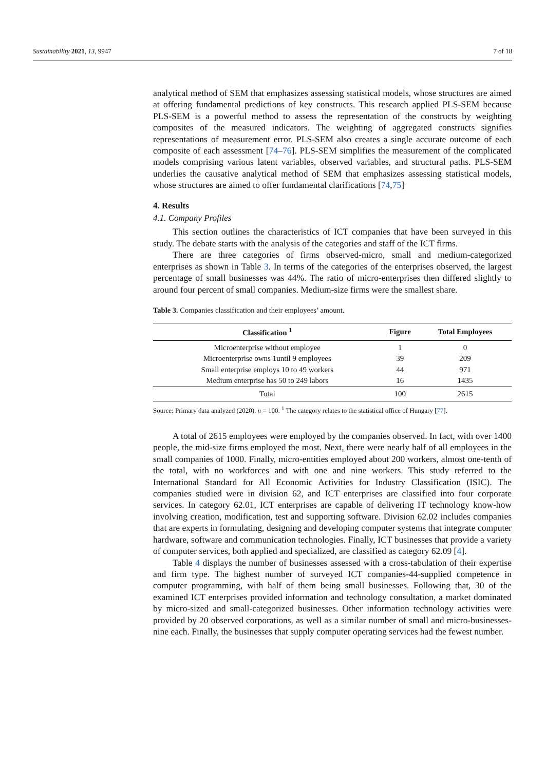Sustainability 2021, 13, 9947 7 of 18
analytical method of SEM that emphasizes assessing statistical models, whose structures are aimed at offering fundamental predictions of key constructs. This research applied PLS-SEM because PLS-SEM is a powerful method to assess the representation of the constructs by weighting composites of the measured indicators. The weighting of aggregated constructs signifies representations of measurement error. PLS-SEM also creates a single accurate outcome of each composite of each assessment [74–76]. PLS-SEM simplifies the measurement of the complicated models comprising various latent variables, observed variables, and structural paths. PLS-SEM underlies the causative analytical method of SEM that emphasizes assessing statistical models, whose structures are aimed to offer fundamental clarifications [74,75]
4. Results
4.1. Company Profiles
This section outlines the characteristics of ICT companies that have been surveyed in this study. The debate starts with the analysis of the categories and staff of the ICT firms.
There are three categories of firms observed-micro, small and medium-categorized enterprises as shown in Table 3. In terms of the categories of the enterprises observed, the largest percentage of small businesses was 44%. The ratio of micro-enterprises then differed slightly to around four percent of small companies. Medium-size firms were the smallest share.
Table 3. Companies classification and their employees’ amount.
| Classification <sup>1</sup> | Figure | Total Employees |
| --- | --- | --- |
| Microenterprise without employee | 1 | 0 |
| Microenterprise owns 1until 9 employees | 39 | 209 |
| Small enterprise employs 10 to 49 workers | 44 | 971 |
| Medium enterprise has 50 to 249 labors | 16 | 1435 |
| Total | 100 | 2615 |
Source: Primary data analyzed (2020). n = 100. <sup>1</sup> The category relates to the statistical office of Hungary [77].
A total of 2615 employees were employed by the companies observed. In fact, with over 1400 people, the mid-size firms employed the most. Next, there were nearly half of all employees in the small companies of 1000. Finally, micro-entities employed about 200 workers, almost one-tenth of the total, with no workforces and with one and nine workers. This study referred to the International Standard for All Economic Activities for Industry Classification (ISIC). The companies studied were in division 62, and ICT enterprises are classified into four corporate services. In category 62.01, ICT enterprises are capable of delivering IT technology know-how involving creation, modification, test and supporting software. Division 62.02 includes companies that are experts in formulating, designing and developing computer systems that integrate computer hardware, software and communication technologies. Finally, ICT businesses that provide a variety of computer services, both applied and specialized, are classified as category 62.09 [4].
Table 4 displays the number of businesses assessed with a cross-tabulation of their expertise and firm type. The highest number of surveyed ICT companies-44-supplied competence in computer programming, with half of them being small businesses. Following that, 30 of the examined ICT enterprises provided information and technology consultation, a market dominated by micro-sized and small-categorized businesses. Other information technology activities were provided by 20 observed corporations, as well as a similar number of small and micro-businesses-nine each. Finally, the businesses that supply computer operating services had the fewest number.